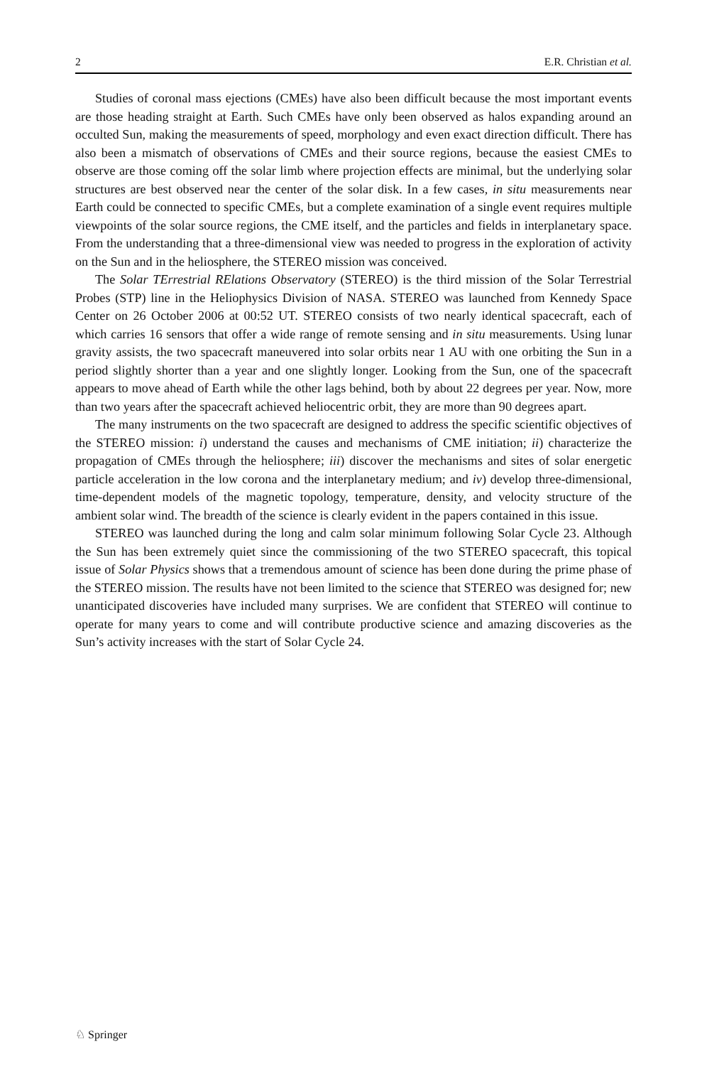2 E.R. Christian et al.
Studies of coronal mass ejections (CMEs) have also been difficult because the most important events are those heading straight at Earth. Such CMEs have only been observed as halos expanding around an occulted Sun, making the measurements of speed, morphology and even exact direction difficult. There has also been a mismatch of observations of CMEs and their source regions, because the easiest CMEs to observe are those coming off the solar limb where projection effects are minimal, but the underlying solar structures are best observed near the center of the solar disk. In a few cases, in situ measurements near Earth could be connected to specific CMEs, but a complete examination of a single event requires multiple viewpoints of the solar source regions, the CME itself, and the particles and fields in interplanetary space. From the understanding that a three-dimensional view was needed to progress in the exploration of activity on the Sun and in the heliosphere, the STEREO mission was conceived.
The Solar TErrestrial RElations Observatory (STEREO) is the third mission of the Solar Terrestrial Probes (STP) line in the Heliophysics Division of NASA. STEREO was launched from Kennedy Space Center on 26 October 2006 at 00:52 UT. STEREO consists of two nearly identical spacecraft, each of which carries 16 sensors that offer a wide range of remote sensing and in situ measurements. Using lunar gravity assists, the two spacecraft maneuvered into solar orbits near 1 AU with one orbiting the Sun in a period slightly shorter than a year and one slightly longer. Looking from the Sun, one of the spacecraft appears to move ahead of Earth while the other lags behind, both by about 22 degrees per year. Now, more than two years after the spacecraft achieved heliocentric orbit, they are more than 90 degrees apart.
The many instruments on the two spacecraft are designed to address the specific scientific objectives of the STEREO mission: i) understand the causes and mechanisms of CME initiation; ii) characterize the propagation of CMEs through the heliosphere; iii) discover the mechanisms and sites of solar energetic particle acceleration in the low corona and the interplanetary medium; and iv) develop three-dimensional, time-dependent models of the magnetic topology, temperature, density, and velocity structure of the ambient solar wind. The breadth of the science is clearly evident in the papers contained in this issue.
STEREO was launched during the long and calm solar minimum following Solar Cycle 23. Although the Sun has been extremely quiet since the commissioning of the two STEREO spacecraft, this topical issue of Solar Physics shows that a tremendous amount of science has been done during the prime phase of the STEREO mission. The results have not been limited to the science that STEREO was designed for; new unanticipated discoveries have included many surprises. We are confident that STEREO will continue to operate for many years to come and will contribute productive science and amazing discoveries as the Sun’s activity increases with the start of Solar Cycle 24.
♘ Springer